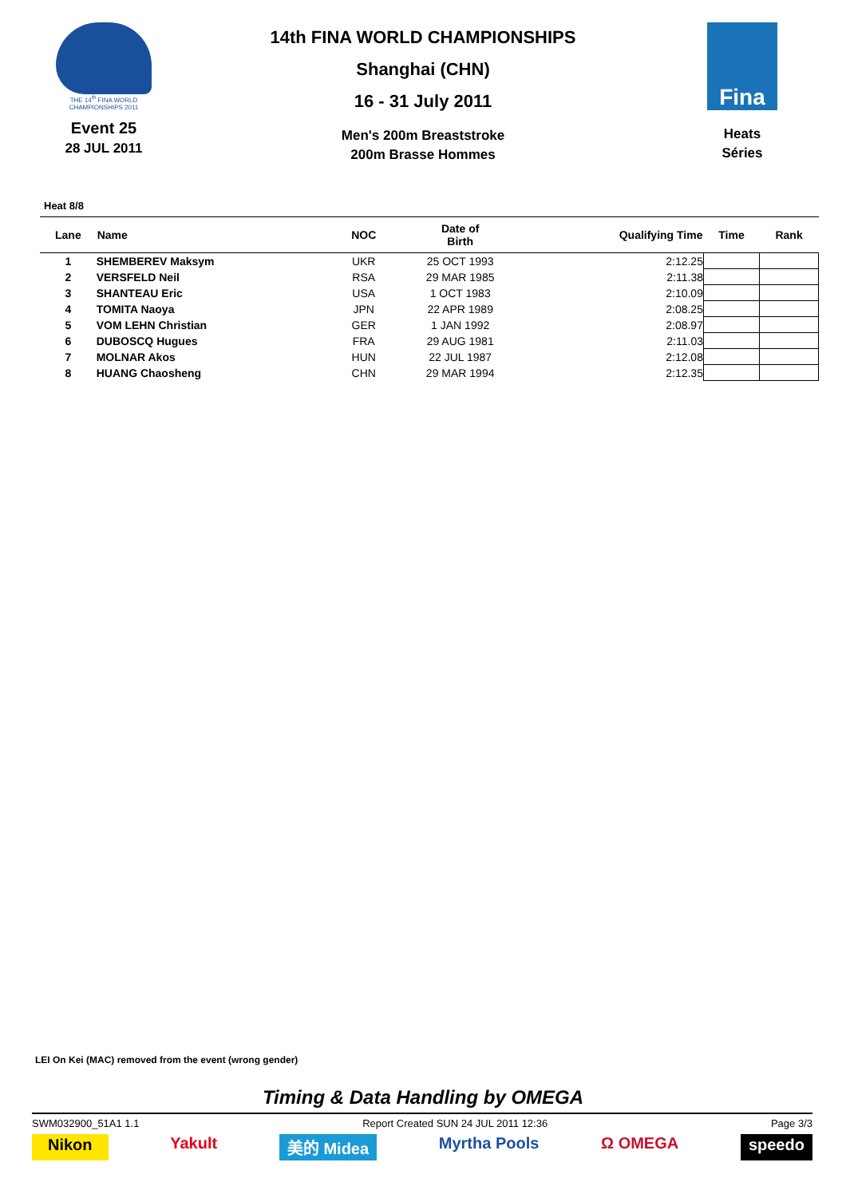THE 14<sup>th</sup> FINA WORLD
CHAMPIONSHIPS 2011
Event 25
28 JUL 2011
14th FINA WORLD CHAMPIONSHIPS
Shanghai (CHN)
16 - 31 July 2011
Men's 200m Breaststroke
200m Brasse Hommes
Fina
Heats
Séries
Heat 8/8
| Lane | Name | NOC | Date of Birth | Qualifying Time | Time | Rank |
| --- | --- | --- | --- | --- | --- | --- |
| 1 | SHEMBEREV Maksym | UKR | 25 OCT 1993 | 2:12.25 | | |
| 2 | VERSFELD Neil | RSA | 29 MAR 1985 | 2:11.38 | | |
| 3 | SHANTEAU Eric | USA | 1 OCT 1983 | 2:10.09 | | |
| 4 | TOMITA Naoya | JPN | 22 APR 1989 | 2:08.25 | | |
| 5 | VOM LEHN Christian | GER | 1 JAN 1992 | 2:08.97 | | |
| 6 | DUBOSCQ Hugues | FRA | 29 AUG 1981 | 2:11.03 | | |
| 7 | MOLNAR Akos | HUN | 22 JUL 1987 | 2:12.08 | | |
| 8 | HUANG Chaosheng | CHN | 29 MAR 1994 | 2:12.35 | | |
LEI On Kei (MAC) removed from the event (wrong gender)
Timing & Data Handling by OMEGA
SWM032900_51A1 1.1 Report Created SUN 24 JUL 2011 12:36 Page 3/3
Nikon Yakult 美的 Midea Myrtha Pools Ω OMEGA speedo